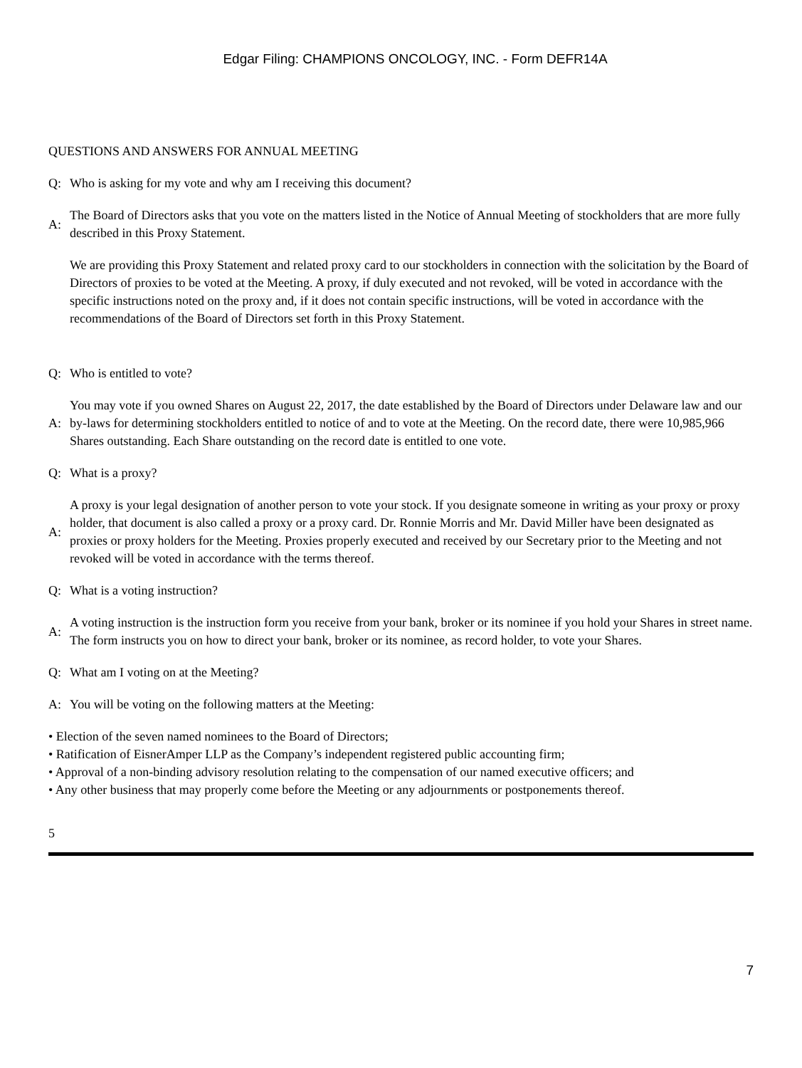Edgar Filing: CHAMPIONS ONCOLOGY, INC. - Form DEFR14A
QUESTIONS AND ANSWERS FOR ANNUAL MEETING
| Q: | Who is asking for my vote and why am I receiving this document? |
| A: | The Board of Directors asks that you vote on the matters listed in the Notice of Annual Meeting of stockholders that are more fully described in this Proxy Statement. |
We are providing this Proxy Statement and related proxy card to our stockholders in connection with the solicitation by the Board of Directors of proxies to be voted at the Meeting. A proxy, if duly executed and not revoked, will be voted in accordance with the specific instructions noted on the proxy and, if it does not contain specific instructions, will be voted in accordance with the recommendations of the Board of Directors set forth in this Proxy Statement.
| Q: | Who is entitled to vote? |
| A: | You may vote if you owned Shares on August 22, 2017, the date established by the Board of Directors under Delaware law and our by-laws for determining stockholders entitled to notice of and to vote at the Meeting. On the record date, there were 10,985,966 Shares outstanding. Each Share outstanding on the record date is entitled to one vote. |
| Q: | What is a proxy? |
| A: | A proxy is your legal designation of another person to vote your stock. If you designate someone in writing as your proxy or proxy holder, that document is also called a proxy or a proxy card. Dr. Ronnie Morris and Mr. David Miller have been designated as proxies or proxy holders for the Meeting. Proxies properly executed and received by our Secretary prior to the Meeting and not revoked will be voted in accordance with the terms thereof. |
| Q: | What is a voting instruction? |
| A: | A voting instruction is the instruction form you receive from your bank, broker or its nominee if you hold your Shares in street name. The form instructs you on how to direct your bank, broker or its nominee, as record holder, to vote your Shares. |
| Q: | What am I voting on at the Meeting? |
| A: | You will be voting on the following matters at the Meeting: |
• Election of the seven named nominees to the Board of Directors;
• Ratification of EisnerAmper LLP as the Company’s independent registered public accounting firm;
• Approval of a non-binding advisory resolution relating to the compensation of our named executive officers; and
• Any other business that may properly come before the Meeting or any adjournments or postponements thereof.
5
7